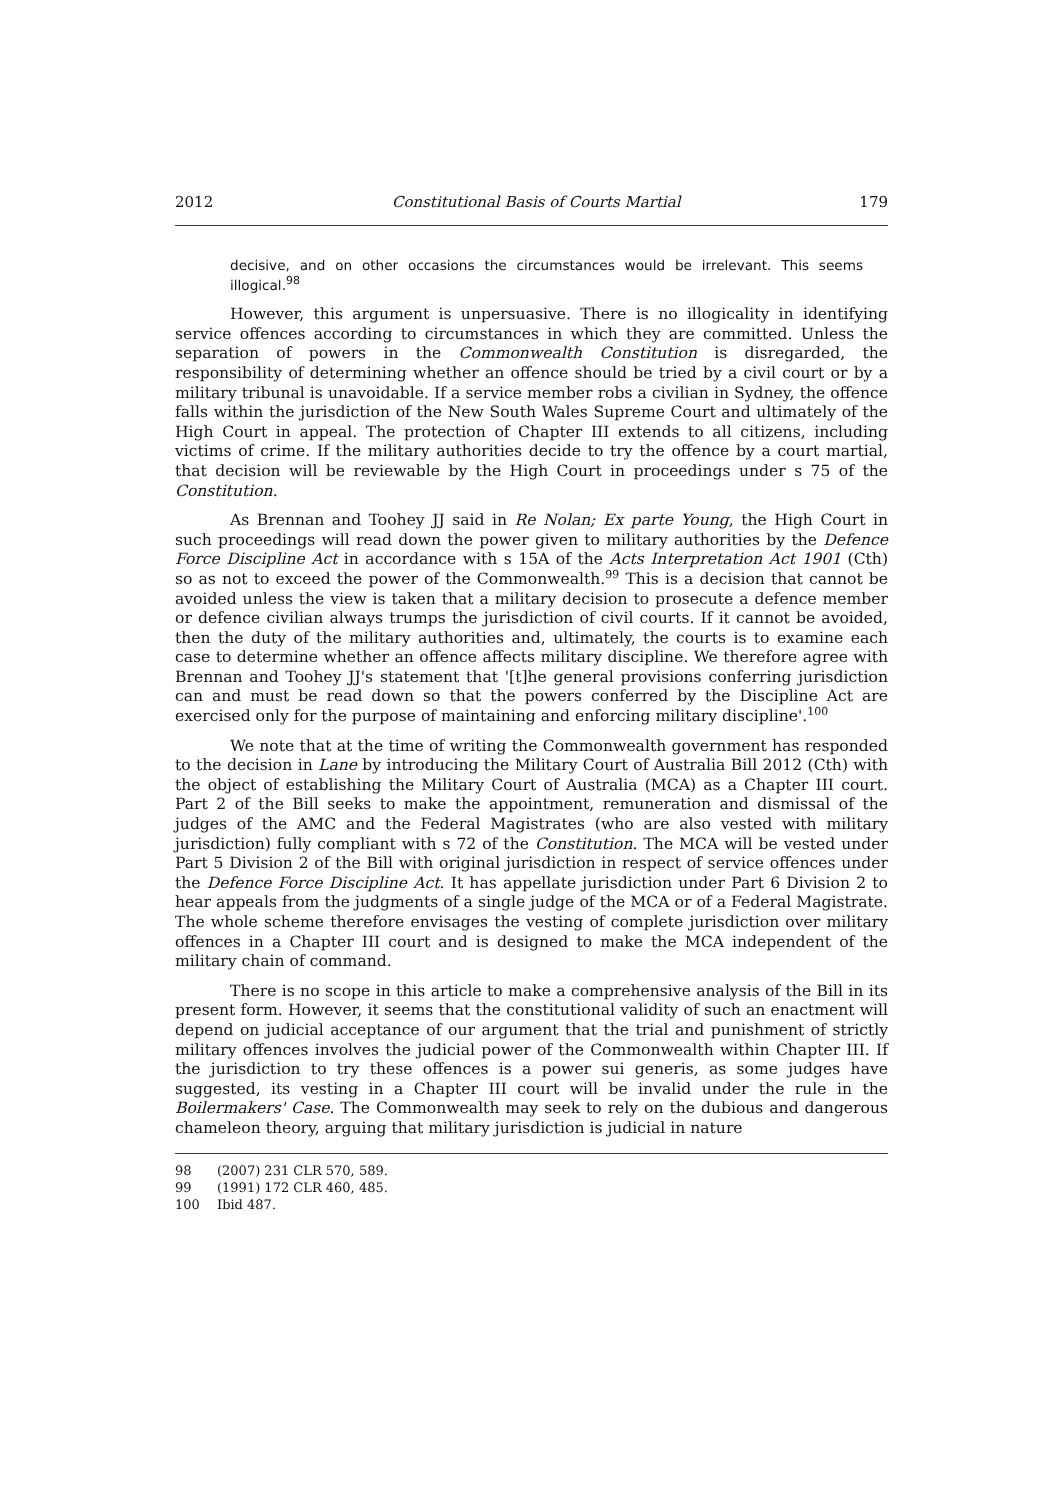2012 Constitutional Basis of Courts Martial 179
decisive, and on other occasions the circumstances would be irrelevant. This seems illogical.<sup>98</sup>
However, this argument is unpersuasive. There is no illogicality in identifying service offences according to circumstances in which they are committed. Unless the separation of powers in the Commonwealth Constitution is disregarded, the responsibility of determining whether an offence should be tried by a civil court or by a military tribunal is unavoidable. If a service member robs a civilian in Sydney, the offence falls within the jurisdiction of the New South Wales Supreme Court and ultimately of the High Court in appeal. The protection of Chapter III extends to all citizens, including victims of crime. If the military authorities decide to try the offence by a court martial, that decision will be reviewable by the High Court in proceedings under s 75 of the Constitution.
As Brennan and Toohey JJ said in Re Nolan; Ex parte Young, the High Court in such proceedings will read down the power given to military authorities by the Defence Force Discipline Act in accordance with s 15A of the Acts Interpretation Act 1901 (Cth) so as not to exceed the power of the Commonwealth.<sup>99</sup> This is a decision that cannot be avoided unless the view is taken that a military decision to prosecute a defence member or defence civilian always trumps the jurisdiction of civil courts. If it cannot be avoided, then the duty of the military authorities and, ultimately, the courts is to examine each case to determine whether an offence affects military discipline. We therefore agree with Brennan and Toohey JJ's statement that '[t]he general provisions conferring jurisdiction can and must be read down so that the powers conferred by the Discipline Act are exercised only for the purpose of maintaining and enforcing military discipline'.<sup>100</sup>
We note that at the time of writing the Commonwealth government has responded to the decision in Lane by introducing the Military Court of Australia Bill 2012 (Cth) with the object of establishing the Military Court of Australia (MCA) as a Chapter III court. Part 2 of the Bill seeks to make the appointment, remuneration and dismissal of the judges of the AMC and the Federal Magistrates (who are also vested with military jurisdiction) fully compliant with s 72 of the Constitution. The MCA will be vested under Part 5 Division 2 of the Bill with original jurisdiction in respect of service offences under the Defence Force Discipline Act. It has appellate jurisdiction under Part 6 Division 2 to hear appeals from the judgments of a single judge of the MCA or of a Federal Magistrate. The whole scheme therefore envisages the vesting of complete jurisdiction over military offences in a Chapter III court and is designed to make the MCA independent of the military chain of command.
There is no scope in this article to make a comprehensive analysis of the Bill in its present form. However, it seems that the constitutional validity of such an enactment will depend on judicial acceptance of our argument that the trial and punishment of strictly military offences involves the judicial power of the Commonwealth within Chapter III. If the jurisdiction to try these offences is a power sui generis, as some judges have suggested, its vesting in a Chapter III court will be invalid under the rule in the Boilermakers' Case. The Commonwealth may seek to rely on the dubious and dangerous chameleon theory, arguing that military jurisdiction is judicial in nature
98 (2007) 231 CLR 570, 589.
99 (1991) 172 CLR 460, 485.
100 Ibid 487.